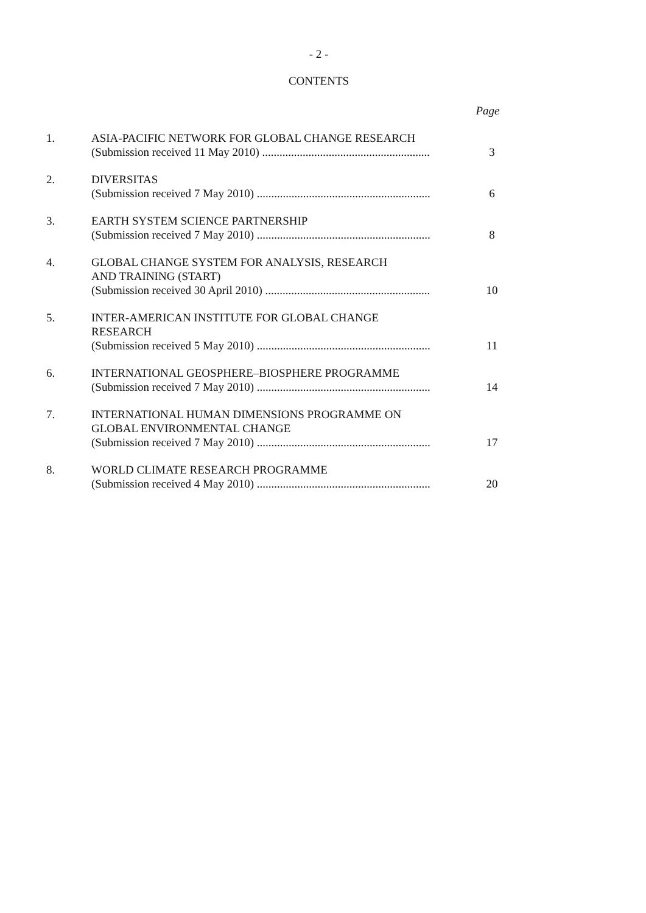- 2 -
CONTENTS
| | | Page |
| 1. | ASIA-PACIFIC NETWORK FOR GLOBAL CHANGE RESEARCH (Submission received 11 May 2010) .......................................................... | 3 |
| 2. | DIVERSITAS (Submission received 7 May 2010) ............................................................ | 6 |
| 3. | EARTH SYSTEM SCIENCE PARTNERSHIP (Submission received 7 May 2010) ............................................................ | 8 |
| 4. | GLOBAL CHANGE SYSTEM FOR ANALYSIS, RESEARCH AND TRAINING (START) (Submission received 30 April 2010) ......................................................... | 10 |
| 5. | INTER-AMERICAN INSTITUTE FOR GLOBAL CHANGE RESEARCH (Submission received 5 May 2010) ............................................................ | 11 |
| 6. | INTERNATIONAL GEOSPHERE–BIOSPHERE PROGRAMME (Submission received 7 May 2010) ............................................................ | 14 |
| 7. | INTERNATIONAL HUMAN DIMENSIONS PROGRAMME ON GLOBAL ENVIRONMENTAL CHANGE (Submission received 7 May 2010) ............................................................ | 17 |
| 8. | WORLD CLIMATE RESEARCH PROGRAMME (Submission received 4 May 2010) ............................................................ | 20 |